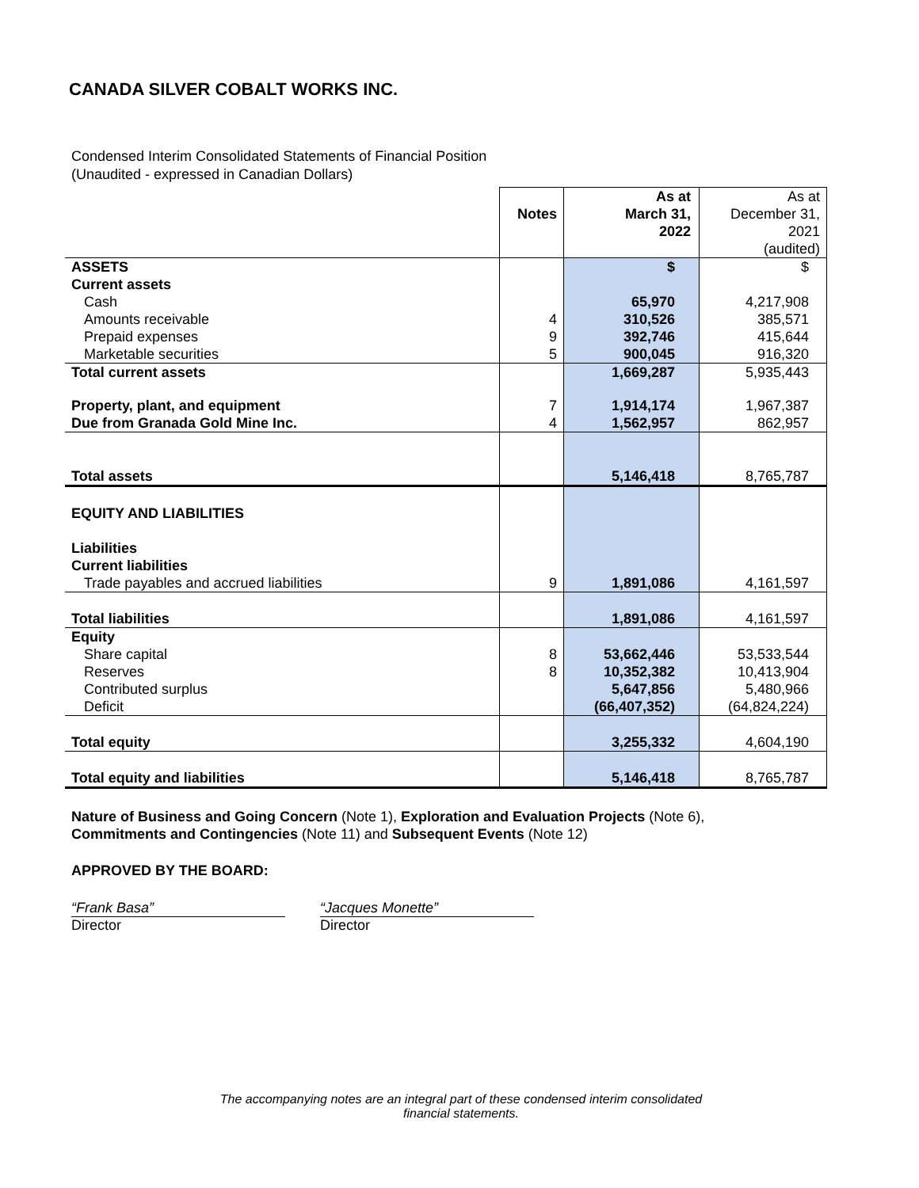CANADA SILVER COBALT WORKS INC.
Condensed Interim Consolidated Statements of Financial Position
(Unaudited - expressed in Canadian Dollars)
| | Notes | As at March 31, 2022 | As at December 31, 2021 (audited) |
| ASSETS | | $ | $ |
| Current assets | | | |
| Cash | | 65,970 | 4,217,908 |
| Amounts receivable | 4 | 310,526 | 385,571 |
| Prepaid expenses | 9 | 392,746 | 415,644 |
| Marketable securities | 5 | 900,045 | 916,320 |
| Total current assets | | 1,669,287 | 5,935,443 |
| Property, plant, and equipment | 7 | 1,914,174 | 1,967,387 |
| Due from Granada Gold Mine Inc. | 4 | 1,562,957 | 862,957 |
| Total assets | | 5,146,418 | 8,765,787 |
| EQUITY AND LIABILITIES | | | |
| Liabilities | | | |
| Current liabilities | | | |
| Trade payables and accrued liabilities | 9 | 1,891,086 | 4,161,597 |
| Total liabilities | | 1,891,086 | 4,161,597 |
| Equity | | | |
| Share capital | 8 | 53,662,446 | 53,533,544 |
| Reserves | 8 | 10,352,382 | 10,413,904 |
| Contributed surplus | | 5,647,856 | 5,480,966 |
| Deficit | | (66,407,352) | (64,824,224) |
| Total equity | | 3,255,332 | 4,604,190 |
| Total equity and liabilities | | 5,146,418 | 8,765,787 |
Nature of Business and Going Concern (Note 1), Exploration and Evaluation Projects (Note 6),
Commitments and Contingencies (Note 11) and Subsequent Events (Note 12)
APPROVED BY THE BOARD:
“Frank Basa”
Director
“Jacques Monette”
Director
The accompanying notes are an integral part of these condensed interim consolidated financial statements.